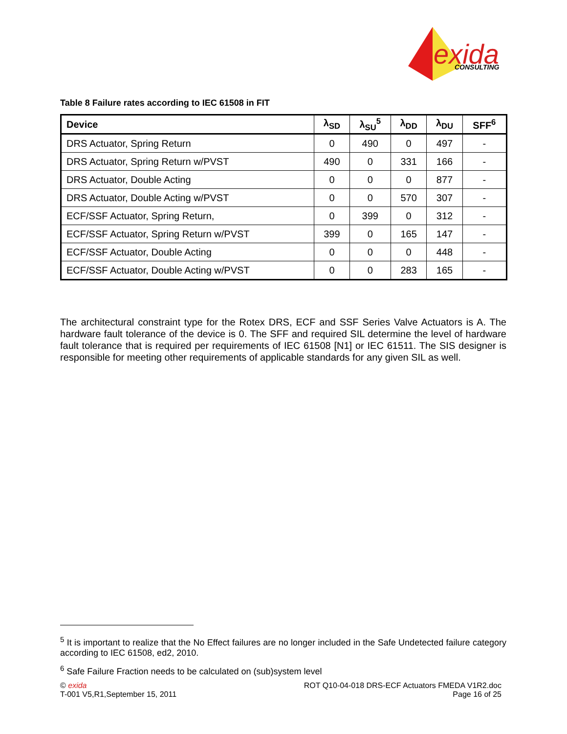exida
CONSULTING
Table 8 Failure rates according to IEC 61508 in FIT
| Device | λ<sub>SD</sub> | λ<sub>SU</sub><sup>5</sup> | λ<sub>DD</sub> | λ<sub>DU</sub> | SFF<sup>6</sup> |
| --- | --- | --- | --- | --- | --- |
| DRS Actuator, Spring Return | 0 | 490 | 0 | 497 | - |
| DRS Actuator, Spring Return w/PVST | 490 | 0 | 331 | 166 | - |
| DRS Actuator, Double Acting | 0 | 0 | 0 | 877 | - |
| DRS Actuator, Double Acting w/PVST | 0 | 0 | 570 | 307 | - |
| ECF/SSF Actuator, Spring Return, | 0 | 399 | 0 | 312 | - |
| ECF/SSF Actuator, Spring Return w/PVST | 399 | 0 | 165 | 147 | - |
| ECF/SSF Actuator, Double Acting | 0 | 0 | 0 | 448 | - |
| ECF/SSF Actuator, Double Acting w/PVST | 0 | 0 | 283 | 165 | - |
The architectural constraint type for the Rotex DRS, ECF and SSF Series Valve Actuators is A. The hardware fault tolerance of the device is 0. The SFF and required SIL determine the level of hardware fault tolerance that is required per requirements of IEC 61508 [N1] or IEC 61511. The SIS designer is responsible for meeting other requirements of applicable standards for any given SIL as well.
<sup>5</sup> It is important to realize that the No Effect failures are no longer included in the Safe Undetected failure category according to IEC 61508, ed2, 2010.
<sup>6</sup> Safe Failure Fraction needs to be calculated on (sub)system level
© exida
T-001 V5,R1,September 15, 2011
ROT Q10-04-018 DRS-ECF Actuators FMEDA V1R2.doc
Page 16 of 25